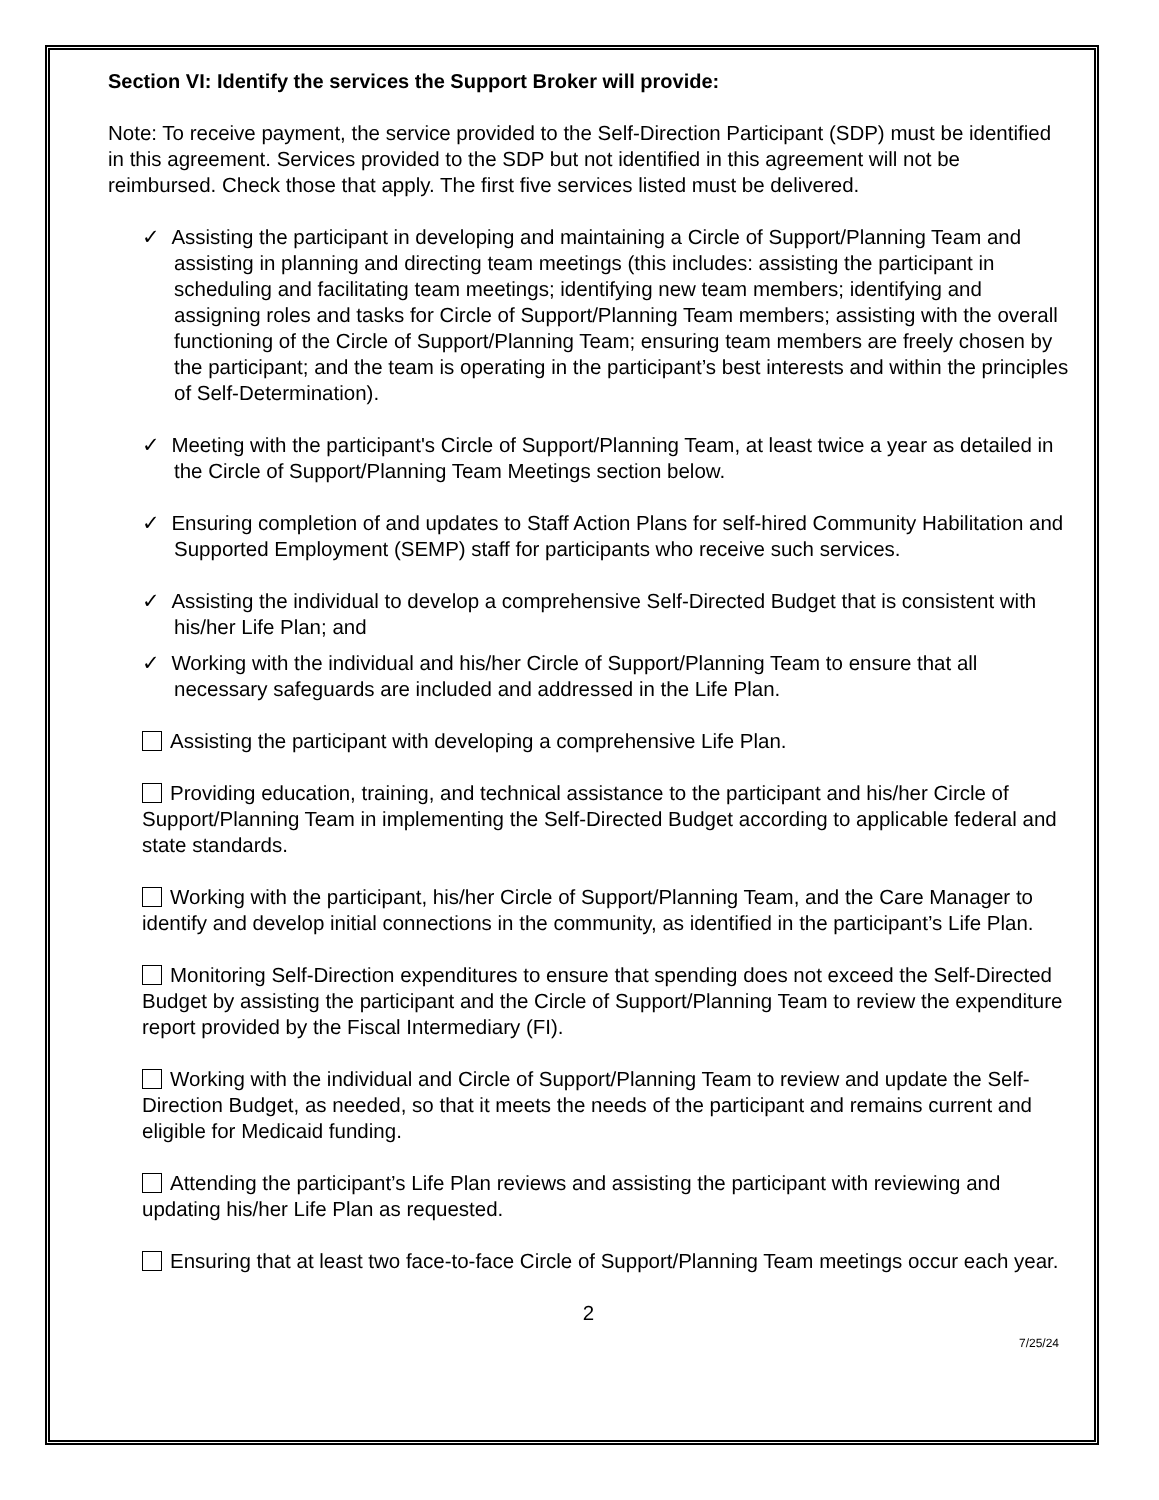Section VI: Identify the services the Support Broker will provide:
Note: To receive payment, the service provided to the Self-Direction Participant (SDP) must be identified in this agreement. Services provided to the SDP but not identified in this agreement will not be reimbursed. Check those that apply. The first five services listed must be delivered.
✓ Assisting the participant in developing and maintaining a Circle of Support/Planning Team and assisting in planning and directing team meetings (this includes: assisting the participant in scheduling and facilitating team meetings; identifying new team members; identifying and assigning roles and tasks for Circle of Support/Planning Team members; assisting with the overall functioning of the Circle of Support/Planning Team; ensuring team members are freely chosen by the participant; and the team is operating in the participant’s best interests and within the principles of Self-Determination).
✓ Meeting with the participant's Circle of Support/Planning Team, at least twice a year as detailed in the Circle of Support/Planning Team Meetings section below.
✓ Ensuring completion of and updates to Staff Action Plans for self-hired Community Habilitation and Supported Employment (SEMP) staff for participants who receive such services.
✓ Assisting the individual to develop a comprehensive Self-Directed Budget that is consistent with his/her Life Plan; and
✓ Working with the individual and his/her Circle of Support/Planning Team to ensure that all necessary safeguards are included and addressed in the Life Plan.
Assisting the participant with developing a comprehensive Life Plan.
Providing education, training, and technical assistance to the participant and his/her Circle of Support/Planning Team in implementing the Self-Directed Budget according to applicable federal and state standards.
Working with the participant, his/her Circle of Support/Planning Team, and the Care Manager to identify and develop initial connections in the community, as identified in the participant’s Life Plan.
Monitoring Self-Direction expenditures to ensure that spending does not exceed the Self-Directed Budget by assisting the participant and the Circle of Support/Planning Team to review the expenditure report provided by the Fiscal Intermediary (FI).
Working with the individual and Circle of Support/Planning Team to review and update the Self-Direction Budget, as needed, so that it meets the needs of the participant and remains current and eligible for Medicaid funding.
Attending the participant’s Life Plan reviews and assisting the participant with reviewing and updating his/her Life Plan as requested.
Ensuring that at least two face-to-face Circle of Support/Planning Team meetings occur each year.
2
7/25/24